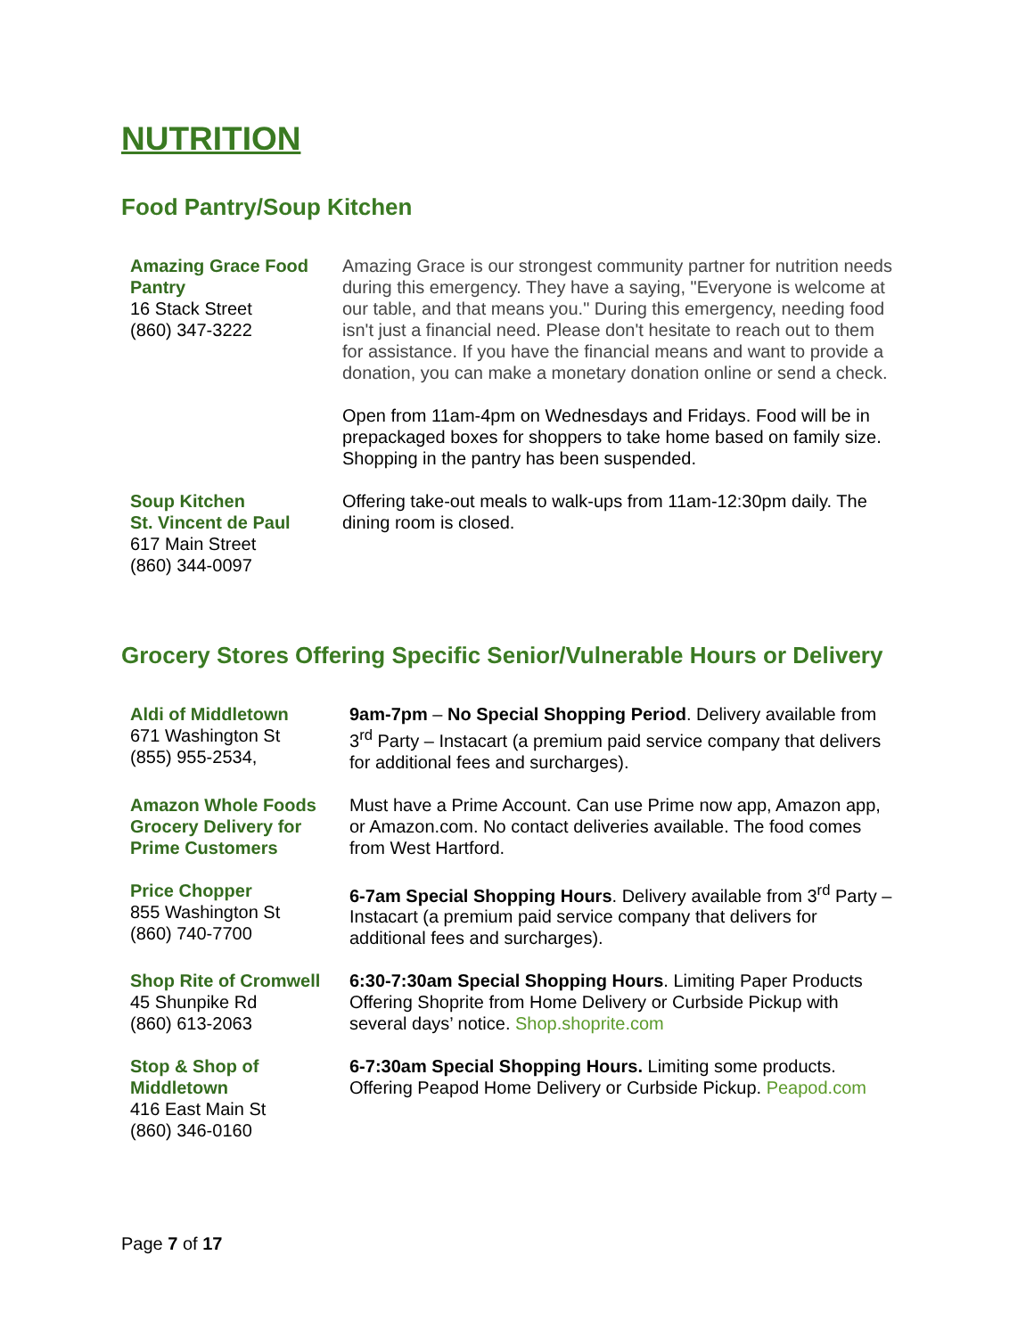NUTRITION
Food Pantry/Soup Kitchen
| Amazing Grace Food Pantry 16 Stack Street (860) 347-3222 | Amazing Grace is our strongest community partner for nutrition needs during this emergency. They have a saying, "Everyone is welcome at our table, and that means you." During this emergency, needing food isn't just a financial need. Please don't hesitate to reach out to them for assistance. If you have the financial means and want to provide a donation, you can make a monetary donation online or send a check. Open from 11am-4pm on Wednesdays and Fridays. Food will be in prepackaged boxes for shoppers to take home based on family size. Shopping in the pantry has been suspended. |
| Soup Kitchen St. Vincent de Paul 617 Main Street (860) 344-0097 | Offering take-out meals to walk-ups from 11am-12:30pm daily. The dining room is closed. |
Grocery Stores Offering Specific Senior/Vulnerable Hours or Delivery
| Aldi of Middletown 671 Washington St (855) 955-2534, | 9am-7pm – No Special Shopping Period . Delivery available from 3<sup>rd</sup> Party – Instacart (a premium paid service company that delivers for additional fees and surcharges). |
| Amazon Whole Foods Grocery Delivery for Prime Customers | Must have a Prime Account. Can use Prime now app, Amazon app, or Amazon.com. No contact deliveries available. The food comes from West Hartford. |
| Price Chopper 855 Washington St (860) 740-7700 | 6-7am Special Shopping Hours . Delivery available from 3<sup>rd</sup> Party – Instacart (a premium paid service company that delivers for additional fees and surcharges). |
| Shop Rite of Cromwell 45 Shunpike Rd (860) 613-2063 | 6:30-7:30am Special Shopping Hours . Limiting Paper Products Offering Shoprite from Home Delivery or Curbside Pickup with several days’ notice. Shop.shoprite.com |
| Stop & Shop of Middletown 416 East Main St (860) 346-0160 | 6-7:30am Special Shopping Hours. Limiting some products. Offering Peapod Home Delivery or Curbside Pickup. Peapod.com |
Page 7 of 17